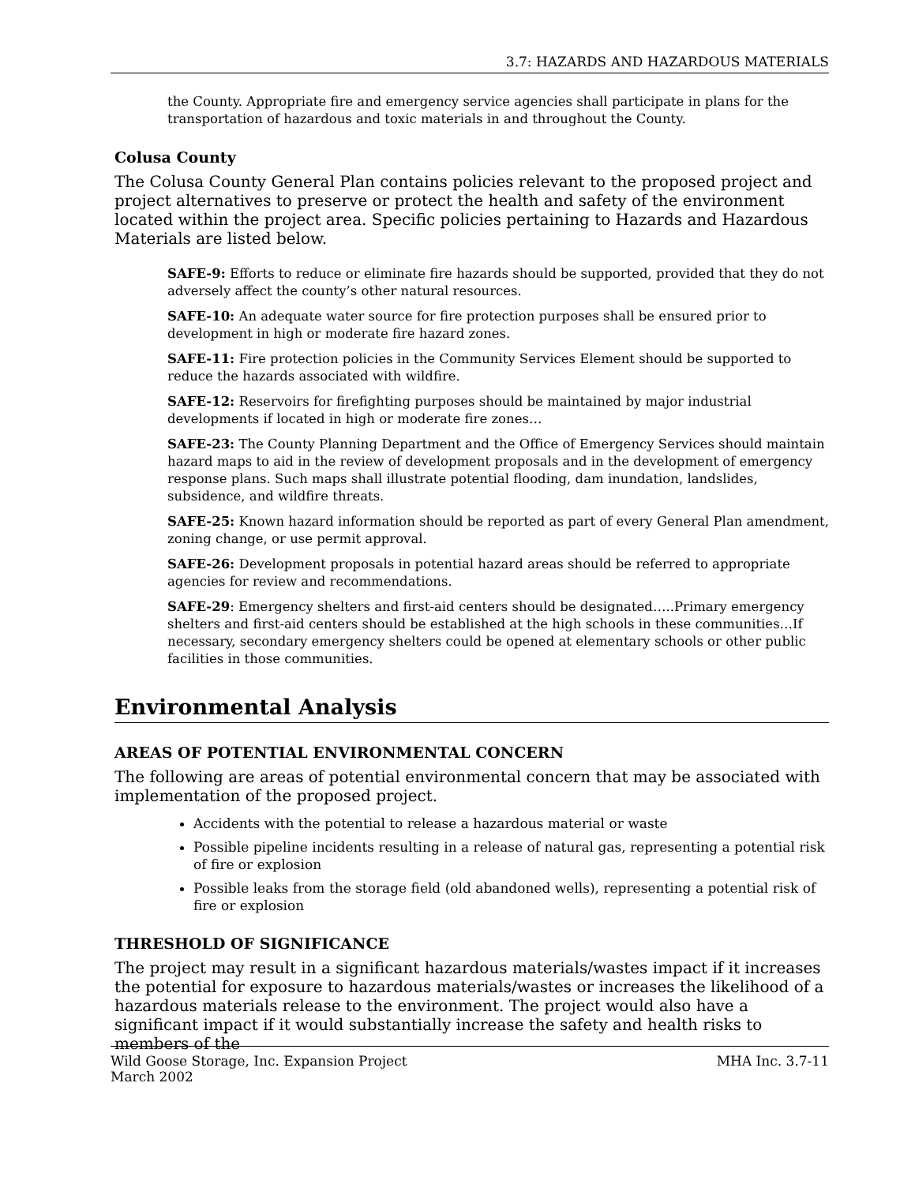3.7: HAZARDS AND HAZARDOUS MATERIALS
the County. Appropriate fire and emergency service agencies shall participate in plans for the transportation of hazardous and toxic materials in and throughout the County.
Colusa County
The Colusa County General Plan contains policies relevant to the proposed project and project alternatives to preserve or protect the health and safety of the environment located within the project area. Specific policies pertaining to Hazards and Hazardous Materials are listed below.
SAFE-9: Efforts to reduce or eliminate fire hazards should be supported, provided that they do not adversely affect the county’s other natural resources.
SAFE-10: An adequate water source for fire protection purposes shall be ensured prior to development in high or moderate fire hazard zones.
SAFE-11: Fire protection policies in the Community Services Element should be supported to reduce the hazards associated with wildfire.
SAFE-12: Reservoirs for firefighting purposes should be maintained by major industrial developments if located in high or moderate fire zones…
SAFE-23: The County Planning Department and the Office of Emergency Services should maintain hazard maps to aid in the review of development proposals and in the development of emergency response plans. Such maps shall illustrate potential flooding, dam inundation, landslides, subsidence, and wildfire threats.
SAFE-25: Known hazard information should be reported as part of every General Plan amendment, zoning change, or use permit approval.
SAFE-26: Development proposals in potential hazard areas should be referred to appropriate agencies for review and recommendations.
SAFE-29: Emergency shelters and first-aid centers should be designated…..Primary emergency shelters and first-aid centers should be established at the high schools in these communities…If necessary, secondary emergency shelters could be opened at elementary schools or other public facilities in those communities.
Environmental Analysis
AREAS OF POTENTIAL ENVIRONMENTAL CONCERN
The following are areas of potential environmental concern that may be associated with implementation of the proposed project.
Accidents with the potential to release a hazardous material or waste
Possible pipeline incidents resulting in a release of natural gas, representing a potential risk of fire or explosion
Possible leaks from the storage field (old abandoned wells), representing a potential risk of fire or explosion
THRESHOLD OF SIGNIFICANCE
The project may result in a significant hazardous materials/wastes impact if it increases the potential for exposure to hazardous materials/wastes or increases the likelihood of a hazardous materials release to the environment. The project would also have a significant impact if it would substantially increase the safety and health risks to members of the
Wild Goose Storage, Inc. Expansion Project
March 2002
MHA Inc. 3.7-11